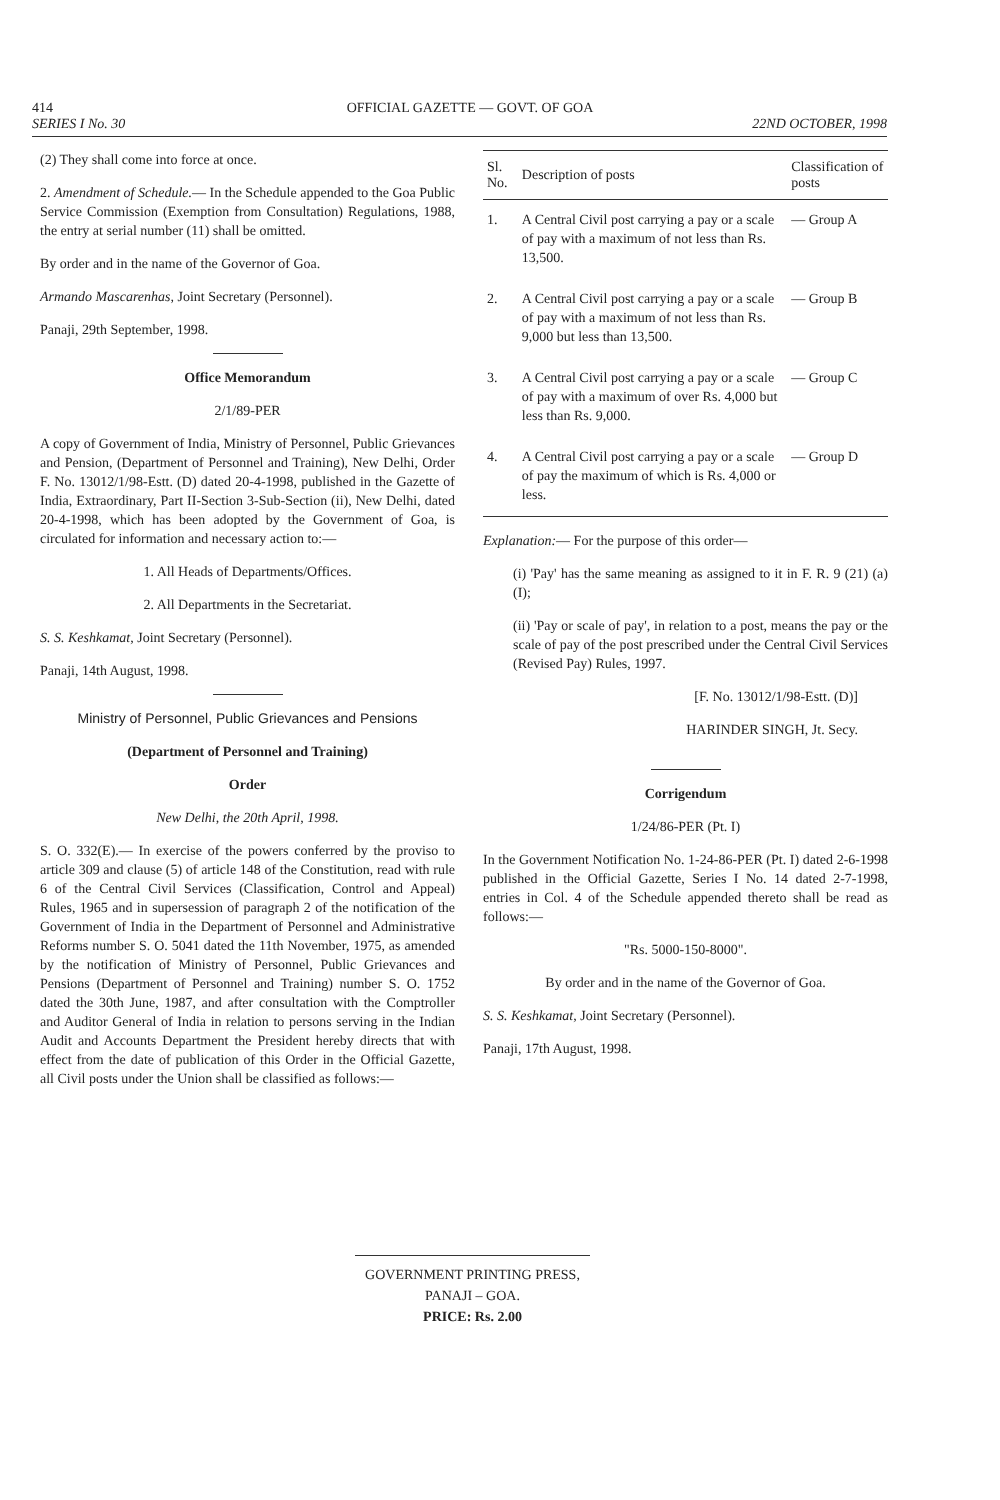414 OFFICIAL GAZETTE — GOVT. OF GOA
SERIES I No. 30 22ND OCTOBER, 1998
(2) They shall come into force at once.
2. Amendment of Schedule.— In the Schedule appended to the Goa Public Service Commission (Exemption from Consultation) Regulations, 1988, the entry at serial number (11) shall be omitted.
By order and in the name of the Governor of Goa.
Armando Mascarenhas, Joint Secretary (Personnel).
Panaji, 29th September, 1998.
Office Memorandum
2/1/89-PER
A copy of Government of India, Ministry of Personnel, Public Grievances and Pension, (Department of Personnel and Training), New Delhi, Order F. No. 13012/1/98-Estt. (D) dated 20-4-1998, published in the Gazette of India, Extraordinary, Part II-Section 3-Sub-Section (ii), New Delhi, dated 20-4-1998, which has been adopted by the Government of Goa, is circulated for information and necessary action to:—
1. All Heads of Departments/Offices.
2. All Departments in the Secretariat.
S. S. Keshkamat, Joint Secretary (Personnel).
Panaji, 14th August, 1998.
Ministry of Personnel, Public Grievances and Pensions
(Department of Personnel and Training)
Order
New Delhi, the 20th April, 1998.
S. O. 332(E).— In exercise of the powers conferred by the proviso to article 309 and clause (5) of article 148 of the Constitution, read with rule 6 of the Central Civil Services (Classification, Control and Appeal) Rules, 1965 and in supersession of paragraph 2 of the notification of the Government of India in the Department of Personnel and Administrative Reforms number S. O. 5041 dated the 11th November, 1975, as amended by the notification of Ministry of Personnel, Public Grievances and Pensions (Department of Personnel and Training) number S. O. 1752 dated the 30th June, 1987, and after consultation with the Comptroller and Auditor General of India in relation to persons serving in the Indian Audit and Accounts Department the President hereby directs that with effect from the date of publication of this Order in the Official Gazette, all Civil posts under the Union shall be classified as follows:—
| Sl. No. | Description of posts | Classification of posts |
| --- | --- | --- |
| 1. | A Central Civil post carrying a pay or a scale of pay with a maximum of not less than Rs. 13,500. | — Group A |
| 2. | A Central Civil post carrying a pay or a scale of pay with a maximum of not less than Rs. 9,000 but less than 13,500. | — Group B |
| 3. | A Central Civil post carrying a pay or a scale of pay with a maximum of over Rs. 4,000 but less than Rs. 9,000. | — Group C |
| 4. | A Central Civil post carrying a pay or a scale of pay the maximum of which is Rs. 4,000 or less. | — Group D |
Explanation:— For the purpose of this order—
(i) 'Pay' has the same meaning as assigned to it in F. R. 9 (21) (a) (I);
(ii) 'Pay or scale of pay', in relation to a post, means the pay or the scale of pay of the post prescribed under the Central Civil Services (Revised Pay) Rules, 1997.
[F. No. 13012/1/98-Estt. (D)]
HARINDER SINGH, Jt. Secy.
Corrigendum
1/24/86-PER (Pt. I)
In the Government Notification No. 1-24-86-PER (Pt. I) dated 2-6-1998 published in the Official Gazette, Series I No. 14 dated 2-7-1998, entries in Col. 4 of the Schedule appended thereto shall be read as follows:—
"Rs. 5000-150-8000".
By order and in the name of the Governor of Goa.
S. S. Keshkamat, Joint Secretary (Personnel).
Panaji, 17th August, 1998.
GOVERNMENT PRINTING PRESS,
PANAJI – GOA.
PRICE: Rs. 2.00